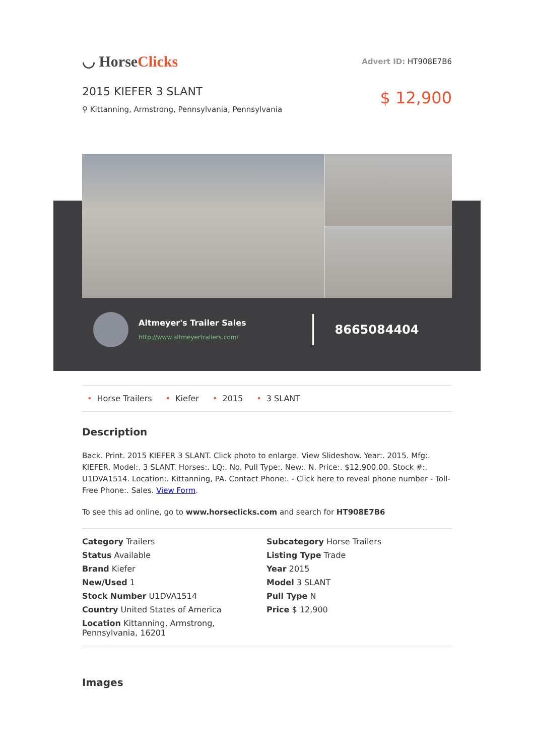◡ HorseClicks
Advert ID: HT908E7B6
2015 KIEFER 3 SLANT
⚲ Kittanning, Armstrong, Pennsylvania, Pennsylvania
$ 12,900
Altmeyer's Trailer Sales
http://www.altmeyertrailers.com/
8665084404
• Horse Trailers • Kiefer • 2015 • 3 SLANT
Description
Back. Print. 2015 KIEFER 3 SLANT. Click photo to enlarge. View Slideshow. Year:. 2015. Mfg:. KIEFER. Model:. 3 SLANT. Horses:. LQ:. No. Pull Type:. New:. N. Price:. $12,900.00. Stock #:. U1DVA1514. Location:. Kittanning, PA. Contact Phone:. - Click here to reveal phone number - Toll-Free Phone:. Sales. View Form.
To see this ad online, go to www.horseclicks.com and search for HT908E7B6
Category Trailers
Subcategory Horse Trailers
Status Available
Listing Type Trade
Brand Kiefer
Year 2015
New/Used 1
Model 3 SLANT
Stock Number U1DVA1514
Pull Type N
Country United States of America
Price $ 12,900
Location Kittanning, Armstrong, Pennsylvania, 16201
Images